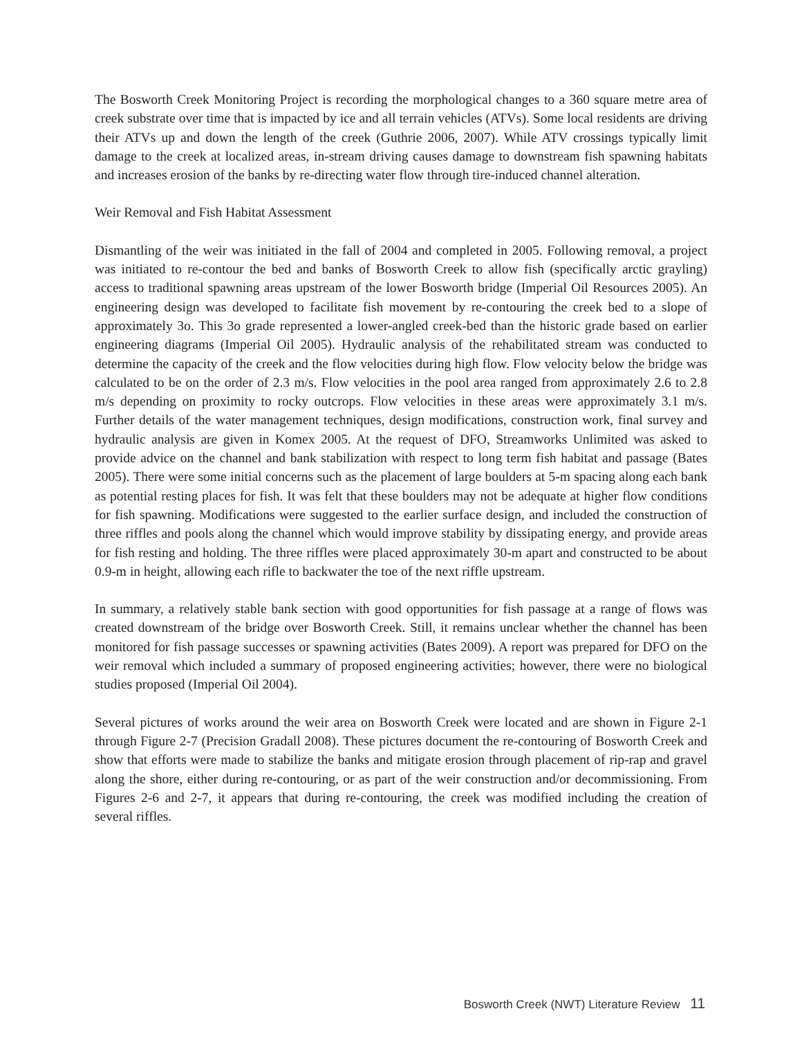The Bosworth Creek Monitoring Project is recording the morphological changes to a 360 square metre area of creek substrate over time that is impacted by ice and all terrain vehicles (ATVs). Some local residents are driving their ATVs up and down the length of the creek (Guthrie 2006, 2007). While ATV crossings typically limit damage to the creek at localized areas, in-stream driving causes damage to downstream fish spawning habitats and increases erosion of the banks by re-directing water flow through tire-induced channel alteration.
Weir Removal and Fish Habitat Assessment
Dismantling of the weir was initiated in the fall of 2004 and completed in 2005. Following removal, a project was initiated to re-contour the bed and banks of Bosworth Creek to allow fish (specifically arctic grayling) access to traditional spawning areas upstream of the lower Bosworth bridge (Imperial Oil Resources 2005). An engineering design was developed to facilitate fish movement by re-contouring the creek bed to a slope of approximately 3o. This 3o grade represented a lower-angled creek-bed than the historic grade based on earlier engineering diagrams (Imperial Oil 2005). Hydraulic analysis of the rehabilitated stream was conducted to determine the capacity of the creek and the flow velocities during high flow. Flow velocity below the bridge was calculated to be on the order of 2.3 m/s. Flow velocities in the pool area ranged from approximately 2.6 to 2.8 m/s depending on proximity to rocky outcrops. Flow velocities in these areas were approximately 3.1 m/s. Further details of the water management techniques, design modifications, construction work, final survey and hydraulic analysis are given in Komex 2005. At the request of DFO, Streamworks Unlimited was asked to provide advice on the channel and bank stabilization with respect to long term fish habitat and passage (Bates 2005). There were some initial concerns such as the placement of large boulders at 5-m spacing along each bank as potential resting places for fish. It was felt that these boulders may not be adequate at higher flow conditions for fish spawning. Modifications were suggested to the earlier surface design, and included the construction of three riffles and pools along the channel which would improve stability by dissipating energy, and provide areas for fish resting and holding. The three riffles were placed approximately 30-m apart and constructed to be about 0.9-m in height, allowing each rifle to backwater the toe of the next riffle upstream.
In summary, a relatively stable bank section with good opportunities for fish passage at a range of flows was created downstream of the bridge over Bosworth Creek. Still, it remains unclear whether the channel has been monitored for fish passage successes or spawning activities (Bates 2009). A report was prepared for DFO on the weir removal which included a summary of proposed engineering activities; however, there were no biological studies proposed (Imperial Oil 2004).
Several pictures of works around the weir area on Bosworth Creek were located and are shown in Figure 2-1 through Figure 2-7 (Precision Gradall 2008). These pictures document the re-contouring of Bosworth Creek and show that efforts were made to stabilize the banks and mitigate erosion through placement of rip-rap and gravel along the shore, either during re-contouring, or as part of the weir construction and/or decommissioning. From Figures 2-6 and 2-7, it appears that during re-contouring, the creek was modified including the creation of several riffles.
Bosworth Creek (NWT) Literature Review 11